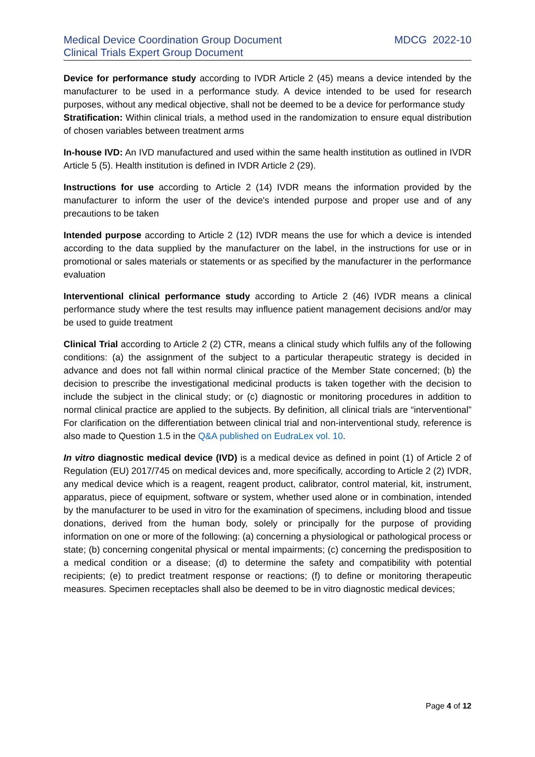Medical Device Coordination Group Document
Clinical Trials Expert Group Document
MDCG 2022-10
Device for performance study according to IVDR Article 2 (45) means a device intended by the manufacturer to be used in a performance study. A device intended to be used for research purposes, without any medical objective, shall not be deemed to be a device for performance study
Stratification: Within clinical trials, a method used in the randomization to ensure equal distribution of chosen variables between treatment arms
In-house IVD: An IVD manufactured and used within the same health institution as outlined in IVDR Article 5 (5). Health institution is defined in IVDR Article 2 (29).
Instructions for use according to Article 2 (14) IVDR means the information provided by the manufacturer to inform the user of the device's intended purpose and proper use and of any precautions to be taken
Intended purpose according to Article 2 (12) IVDR means the use for which a device is intended according to the data supplied by the manufacturer on the label, in the instructions for use or in promotional or sales materials or statements or as specified by the manufacturer in the performance evaluation
Interventional clinical performance study according to Article 2 (46) IVDR means a clinical performance study where the test results may influence patient management decisions and/or may be used to guide treatment
Clinical Trial according to Article 2 (2) CTR, means a clinical study which fulfils any of the following conditions: (a) the assignment of the subject to a particular therapeutic strategy is decided in advance and does not fall within normal clinical practice of the Member State concerned; (b) the decision to prescribe the investigational medicinal products is taken together with the decision to include the subject in the clinical study; or (c) diagnostic or monitoring procedures in addition to normal clinical practice are applied to the subjects. By definition, all clinical trials are “interventional” For clarification on the differentiation between clinical trial and non-interventional study, reference is also made to Question 1.5 in the Q&A published on EudraLex vol. 10.
In vitro diagnostic medical device (IVD) is a medical device as defined in point (1) of Article 2 of Regulation (EU) 2017/745 on medical devices and, more specifically, according to Article 2 (2) IVDR, any medical device which is a reagent, reagent product, calibrator, control material, kit, instrument, apparatus, piece of equipment, software or system, whether used alone or in combination, intended by the manufacturer to be used in vitro for the examination of specimens, including blood and tissue donations, derived from the human body, solely or principally for the purpose of providing information on one or more of the following: (a) concerning a physiological or pathological process or state; (b) concerning congenital physical or mental impairments; (c) concerning the predisposition to a medical condition or a disease; (d) to determine the safety and compatibility with potential recipients; (e) to predict treatment response or reactions; (f) to define or monitoring therapeutic measures. Specimen receptacles shall also be deemed to be in vitro diagnostic medical devices;
Page 4 of 12